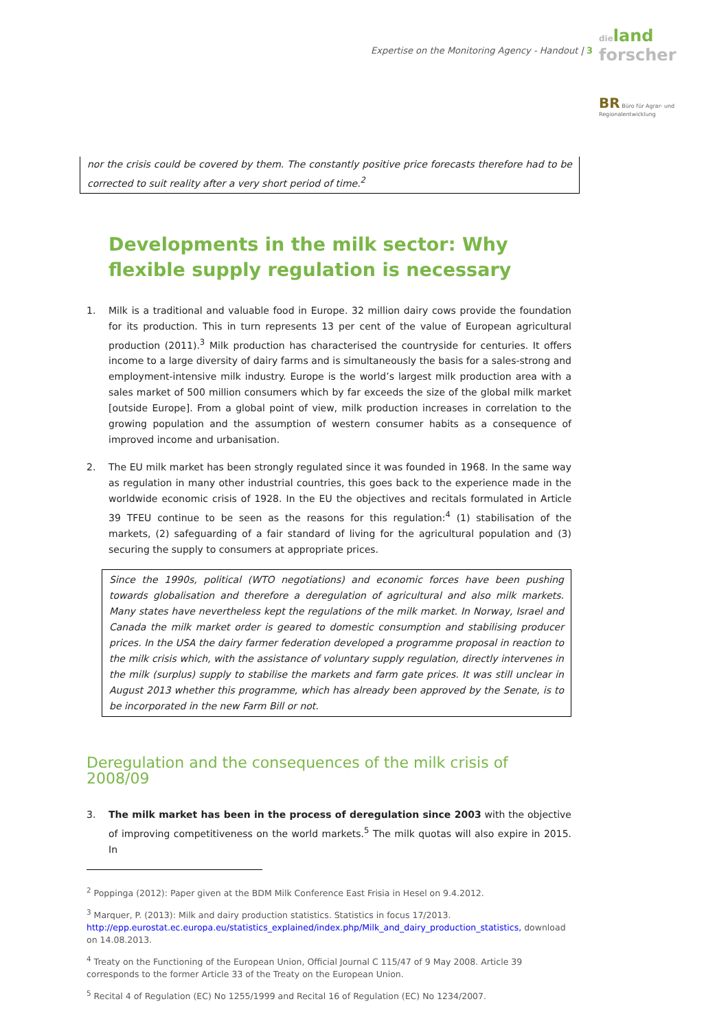Expertise on the Monitoring Agency - Handout | 3
dieland
forscher
BR Büro für Agrar- und
Regionalentwicklung
nor the crisis could be covered by them. The constantly positive price forecasts therefore had to be corrected to suit reality after a very short period of time.<sup>2</sup>
Developments in the milk sector: Why flexible supply regulation is necessary
1. Milk is a traditional and valuable food in Europe. 32 million dairy cows provide the foundation for its production. This in turn represents 13 per cent of the value of European agricultural production (2011).<sup>3</sup> Milk production has characterised the countryside for centuries. It offers income to a large diversity of dairy farms and is simultaneously the basis for a sales-strong and employment-intensive milk industry. Europe is the world’s largest milk production area with a sales market of 500 million consumers which by far exceeds the size of the global milk market [outside Europe]. From a global point of view, milk production increases in correlation to the growing population and the assumption of western consumer habits as a consequence of improved income and urbanisation.
2. The EU milk market has been strongly regulated since it was founded in 1968. In the same way as regulation in many other industrial countries, this goes back to the experience made in the worldwide economic crisis of 1928. In the EU the objectives and recitals formulated in Article 39 TFEU continue to be seen as the reasons for this regulation:<sup>4</sup> (1) stabilisation of the markets, (2) safeguarding of a fair standard of living for the agricultural population and (3) securing the supply to consumers at appropriate prices.
Since the 1990s, political (WTO negotiations) and economic forces have been pushing towards globalisation and therefore a deregulation of agricultural and also milk markets. Many states have nevertheless kept the regulations of the milk market. In Norway, Israel and Canada the milk market order is geared to domestic consumption and stabilising producer prices. In the USA the dairy farmer federation developed a programme proposal in reaction to the milk crisis which, with the assistance of voluntary supply regulation, directly intervenes in the milk (surplus) supply to stabilise the markets and farm gate prices. It was still unclear in August 2013 whether this programme, which has already been approved by the Senate, is to be incorporated in the new Farm Bill or not.
Deregulation and the consequences of the milk crisis of 2008/09
3. The milk market has been in the process of deregulation since 2003 with the objective of improving competitiveness on the world markets.<sup>5</sup> The milk quotas will also expire in 2015. In
<sup>2</sup> Poppinga (2012): Paper given at the BDM Milk Conference East Frisia in Hesel on 9.4.2012.
<sup>3</sup> Marquer, P. (2013): Milk and dairy production statistics. Statistics in focus 17/2013.
http://epp.eurostat.ec.europa.eu/statistics_explained/index.php/Milk_and_dairy_production_statistics, download on 14.08.2013.
<sup>4</sup> Treaty on the Functioning of the European Union, Official Journal C 115/47 of 9 May 2008. Article 39 corresponds to the former Article 33 of the Treaty on the European Union.
<sup>5</sup> Recital 4 of Regulation (EC) No 1255/1999 and Recital 16 of Regulation (EC) No 1234/2007.